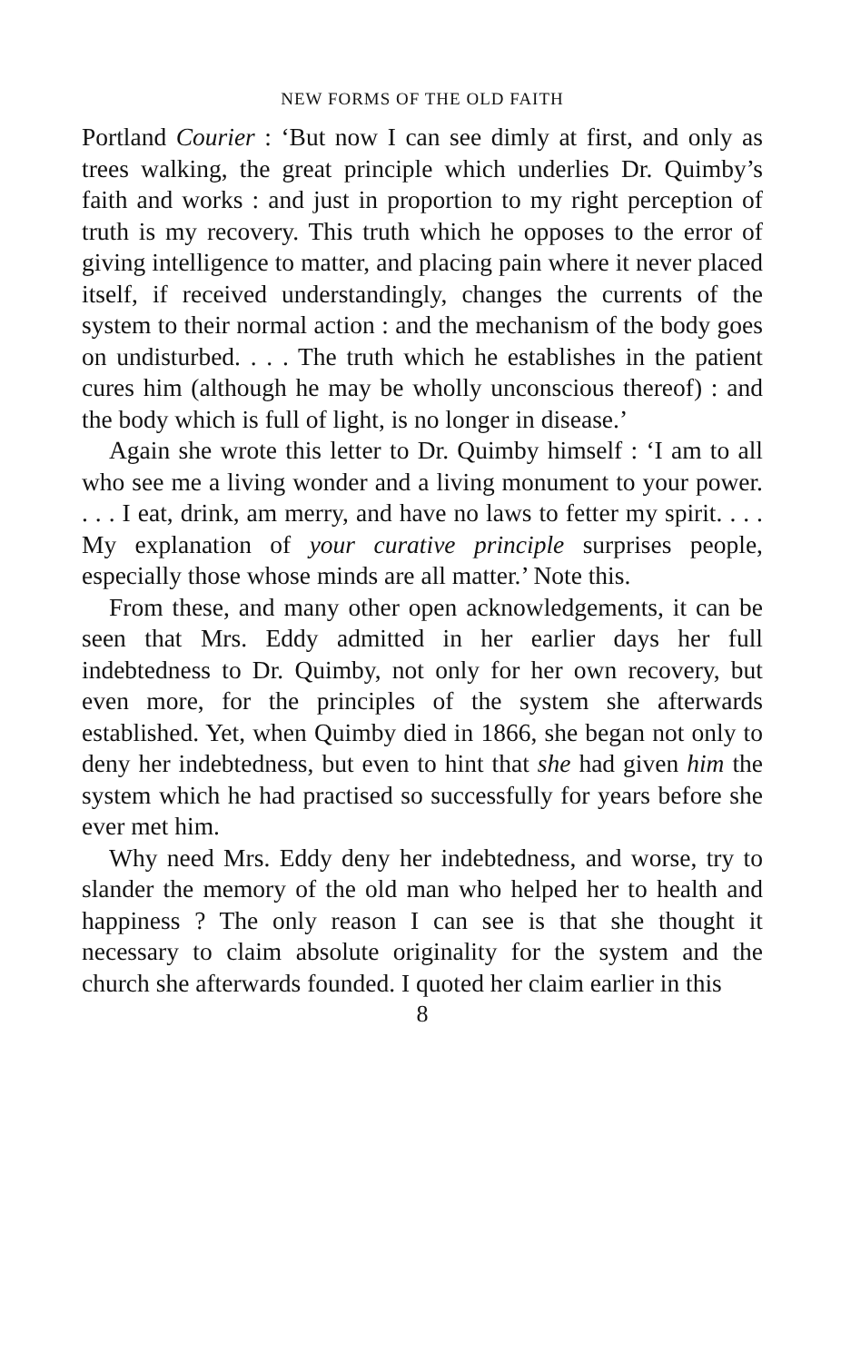NEW FORMS OF THE OLD FAITH
Portland Courier : ‘But now I can see dimly at first, and only as trees walking, the great principle which underlies Dr. Quimby’s faith and works : and just in proportion to my right perception of truth is my recovery. This truth which he opposes to the error of giving intelligence to matter, and placing pain where it never placed itself, if received understandingly, changes the currents of the system to their normal action : and the mechanism of the body goes on undisturbed. . . . The truth which he establishes in the patient cures him (although he may be wholly unconscious thereof) : and the body which is full of light, is no longer in disease.’
Again she wrote this letter to Dr. Quimby himself : ‘I am to all who see me a living wonder and a living monument to your power. . . . I eat, drink, am merry, and have no laws to fetter my spirit. . . . My explanation of your curative principle surprises people, especially those whose minds are all matter.’ Note this.
From these, and many other open acknowledgements, it can be seen that Mrs. Eddy admitted in her earlier days her full indebtedness to Dr. Quimby, not only for her own recovery, but even more, for the principles of the system she afterwards established. Yet, when Quimby died in 1866, she began not only to deny her indebtedness, but even to hint that she had given him the system which he had practised so successfully for years before she ever met him.
Why need Mrs. Eddy deny her indebtedness, and worse, try to slander the memory of the old man who helped her to health and happiness ? The only reason I can see is that she thought it necessary to claim absolute originality for the system and the church she afterwards founded. I quoted her claim earlier in this
8